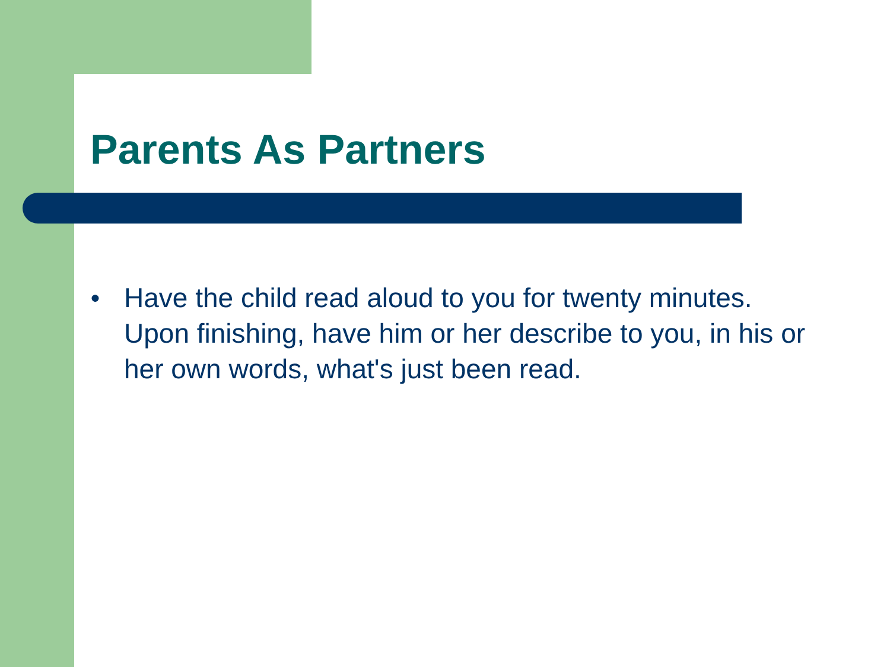Parents As Partners
● Have the child read aloud to you for twenty minutes. Upon finishing, have him or her describe to you, in his or her own words, what's just been read.